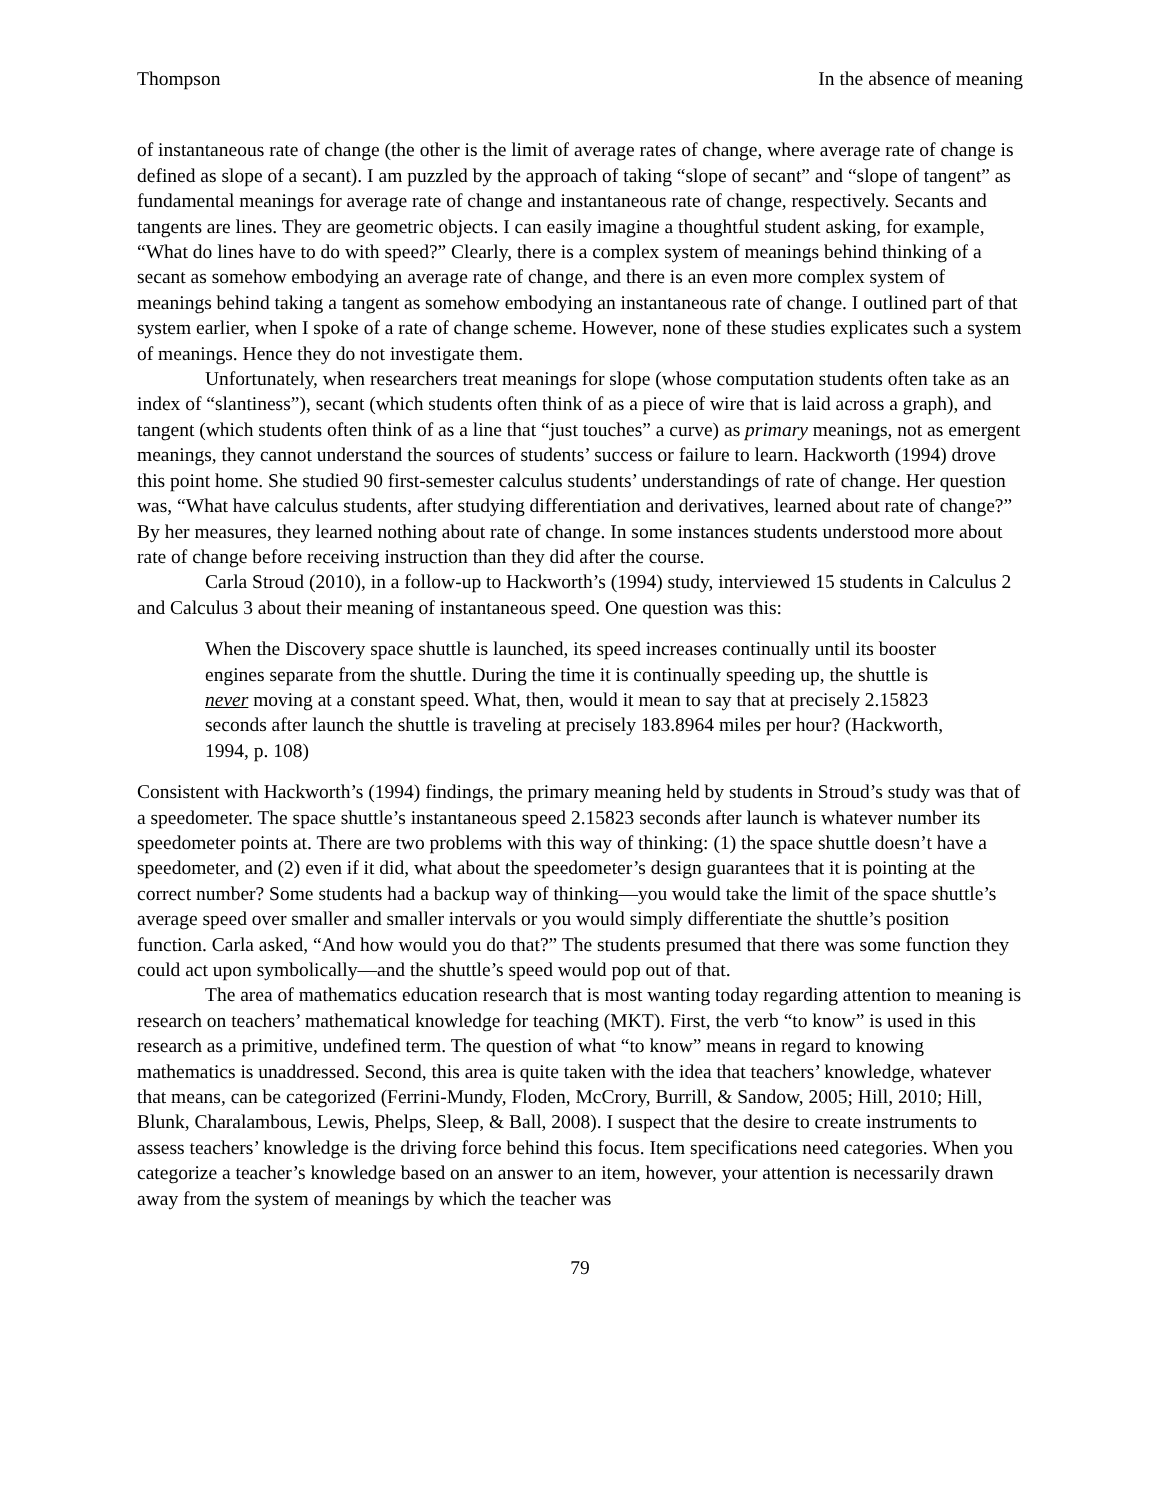Thompson In the absence of meaning
of instantaneous rate of change (the other is the limit of average rates of change, where average rate of change is defined as slope of a secant). I am puzzled by the approach of taking “slope of secant” and “slope of tangent” as fundamental meanings for average rate of change and instantaneous rate of change, respectively. Secants and tangents are lines. They are geometric objects. I can easily imagine a thoughtful student asking, for example, “What do lines have to do with speed?” Clearly, there is a complex system of meanings behind thinking of a secant as somehow embodying an average rate of change, and there is an even more complex system of meanings behind taking a tangent as somehow embodying an instantaneous rate of change. I outlined part of that system earlier, when I spoke of a rate of change scheme. However, none of these studies explicates such a system of meanings. Hence they do not investigate them.
Unfortunately, when researchers treat meanings for slope (whose computation students often take as an index of “slantiness”), secant (which students often think of as a piece of wire that is laid across a graph), and tangent (which students often think of as a line that “just touches” a curve) as primary meanings, not as emergent meanings, they cannot understand the sources of students’ success or failure to learn. Hackworth (1994) drove this point home. She studied 90 first-semester calculus students’ understandings of rate of change. Her question was, “What have calculus students, after studying differentiation and derivatives, learned about rate of change?” By her measures, they learned nothing about rate of change. In some instances students understood more about rate of change before receiving instruction than they did after the course.
Carla Stroud (2010), in a follow-up to Hackworth’s (1994) study, interviewed 15 students in Calculus 2 and Calculus 3 about their meaning of instantaneous speed. One question was this:
When the Discovery space shuttle is launched, its speed increases continually until its booster engines separate from the shuttle. During the time it is continually speeding up, the shuttle is never moving at a constant speed. What, then, would it mean to say that at precisely 2.15823 seconds after launch the shuttle is traveling at precisely 183.8964 miles per hour? (Hackworth, 1994, p. 108)
Consistent with Hackworth’s (1994) findings, the primary meaning held by students in Stroud’s study was that of a speedometer. The space shuttle’s instantaneous speed 2.15823 seconds after launch is whatever number its speedometer points at. There are two problems with this way of thinking: (1) the space shuttle doesn’t have a speedometer, and (2) even if it did, what about the speedometer’s design guarantees that it is pointing at the correct number? Some students had a backup way of thinking—you would take the limit of the space shuttle’s average speed over smaller and smaller intervals or you would simply differentiate the shuttle’s position function. Carla asked, “And how would you do that?” The students presumed that there was some function they could act upon symbolically—and the shuttle’s speed would pop out of that.
The area of mathematics education research that is most wanting today regarding attention to meaning is research on teachers’ mathematical knowledge for teaching (MKT). First, the verb “to know” is used in this research as a primitive, undefined term. The question of what “to know” means in regard to knowing mathematics is unaddressed. Second, this area is quite taken with the idea that teachers’ knowledge, whatever that means, can be categorized (Ferrini-Mundy, Floden, McCrory, Burrill, & Sandow, 2005; Hill, 2010; Hill, Blunk, Charalambous, Lewis, Phelps, Sleep, & Ball, 2008). I suspect that the desire to create instruments to assess teachers’ knowledge is the driving force behind this focus. Item specifications need categories. When you categorize a teacher’s knowledge based on an answer to an item, however, your attention is necessarily drawn away from the system of meanings by which the teacher was
79